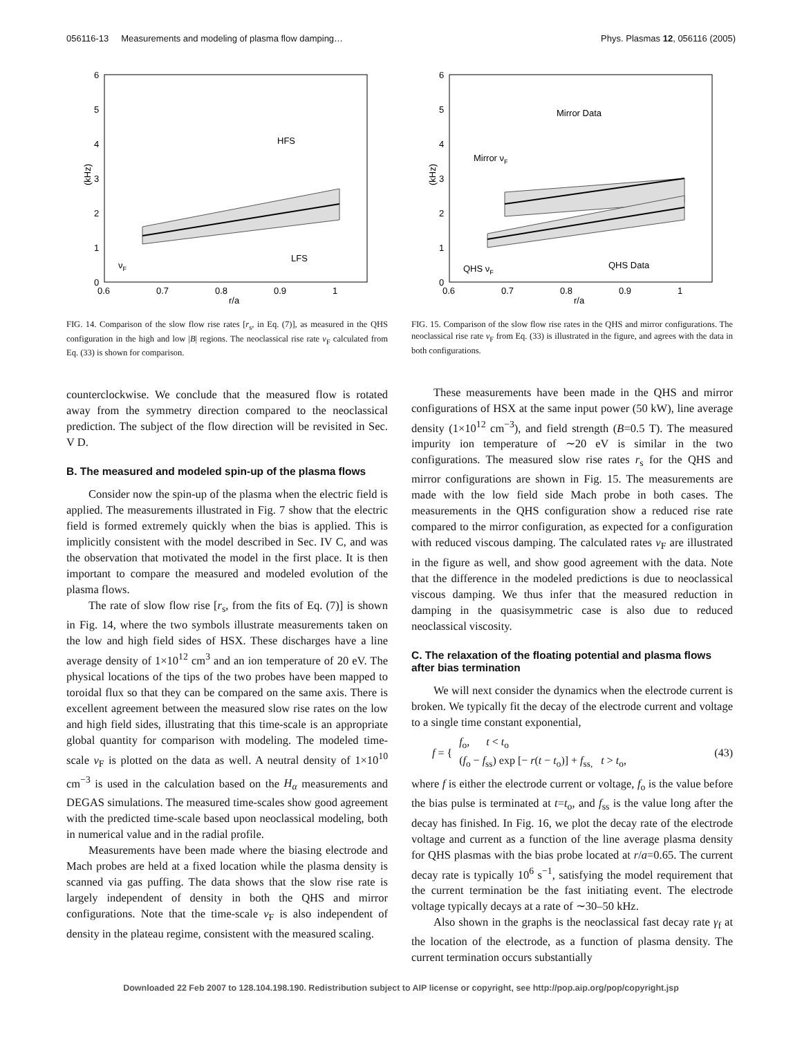056116-13 Measurements and modeling of plasma flow damping… Phys. Plasmas 12, 056116 (2005)
6
5
4
3
2
1
0
0.6
0.7
0.8
0.9
1
r/a
(kHz)
HFS
LFS
νF
FIG. 14. Comparison of the slow flow rise rates [r<sub>s</sub>, in Eq. (7)], as measured in the QHS configuration in the high and low |B| regions. The neoclassical rise rate ν<sub>F</sub> calculated from Eq. (33) is shown for comparison.
counterclockwise. We conclude that the measured flow is rotated away from the symmetry direction compared to the neoclassical prediction. The subject of the flow direction will be revisited in Sec. V D.
B. The measured and modeled spin-up of the plasma flows
Consider now the spin-up of the plasma when the electric field is applied. The measurements illustrated in Fig. 7 show that the electric field is formed extremely quickly when the bias is applied. This is implicitly consistent with the model described in Sec. IV C, and was the observation that motivated the model in the first place. It is then important to compare the measured and modeled evolution of the plasma flows.
The rate of slow flow rise [r<sub>s</sub>, from the fits of Eq. (7)] is shown in Fig. 14, where the two symbols illustrate measurements taken on the low and high field sides of HSX. These discharges have a line average density of 1×10<sup>12</sup> cm<sup>3</sup> and an ion temperature of 20 eV. The physical locations of the tips of the two probes have been mapped to toroidal flux so that they can be compared on the same axis. There is excellent agreement between the measured slow rise rates on the low and high field sides, illustrating that this time-scale is an appropriate global quantity for comparison with modeling. The modeled time-scale ν<sub>F</sub> is plotted on the data as well. A neutral density of 1×10<sup>10</sup> cm<sup>−3</sup> is used in the calculation based on the H<sub>α</sub> measurements and DEGAS simulations. The measured time-scales show good agreement with the predicted time-scale based upon neoclassical modeling, both in numerical value and in the radial profile.
Measurements have been made where the biasing electrode and Mach probes are held at a fixed location while the plasma density is scanned via gas puffing. The data shows that the slow rise rate is largely independent of density in both the QHS and mirror configurations. Note that the time-scale ν<sub>F</sub> is also independent of density in the plateau regime, consistent with the measured scaling.
6
5
4
3
2
1
0
0.6
0.7
0.8
0.9
1
r/a
(kHz)
Mirror Data
Mirror νF
QHS νF
QHS Data
FIG. 15. Comparison of the slow flow rise rates in the QHS and mirror configurations. The neoclassical rise rate ν<sub>F</sub> from Eq. (33) is illustrated in the figure, and agrees with the data in both configurations.
These measurements have been made in the QHS and mirror configurations of HSX at the same input power (50 kW), line average density (1×10<sup>12</sup> cm<sup>−3</sup>), and field strength (B=0.5 T). The measured impurity ion temperature of ∼20 eV is similar in the two configurations. The measured slow rise rates r<sub>s</sub> for the QHS and mirror configurations are shown in Fig. 15. The measurements are made with the low field side Mach probe in both cases. The measurements in the QHS configuration show a reduced rise rate compared to the mirror configuration, as expected for a configuration with reduced viscous damping. The calculated rates ν<sub>F</sub> are illustrated in the figure as well, and show good agreement with the data. Note that the difference in the modeled predictions is due to neoclassical viscous damping. We thus infer that the measured reduction in damping in the quasisymmetric case is also due to reduced neoclassical viscosity.
C. The relaxation of the floating potential and plasma flows after bias termination
We will next consider the dynamics when the electrode current is broken. We typically fit the decay of the electrode current and voltage to a single time constant exponential,
f = { f<sub>o</sub>, t < t<sub>o</sub>
(f<sub>o</sub> − f<sub>ss</sub>) exp [− r(t − t<sub>o</sub>)] + f<sub>ss,</sub> t > t<sub>o</sub>, (43)
where f is either the electrode current or voltage, f<sub>o</sub> is the value before the bias pulse is terminated at t=t<sub>o</sub>, and f<sub>ss</sub> is the value long after the decay has finished. In Fig. 16, we plot the decay rate of the electrode voltage and current as a function of the line average plasma density for QHS plasmas with the bias probe located at r/a=0.65. The current decay rate is typically 10<sup>6</sup> s<sup>−1</sup>, satisfying the model requirement that the current termination be the fast initiating event. The electrode voltage typically decays at a rate of ∼30–50 kHz.
Also shown in the graphs is the neoclassical fast decay rate γ<sub>f</sub> at the location of the electrode, as a function of plasma density. The current termination occurs substantially
Downloaded 22 Feb 2007 to 128.104.198.190. Redistribution subject to AIP license or copyright, see http://pop.aip.org/pop/copyright.jsp